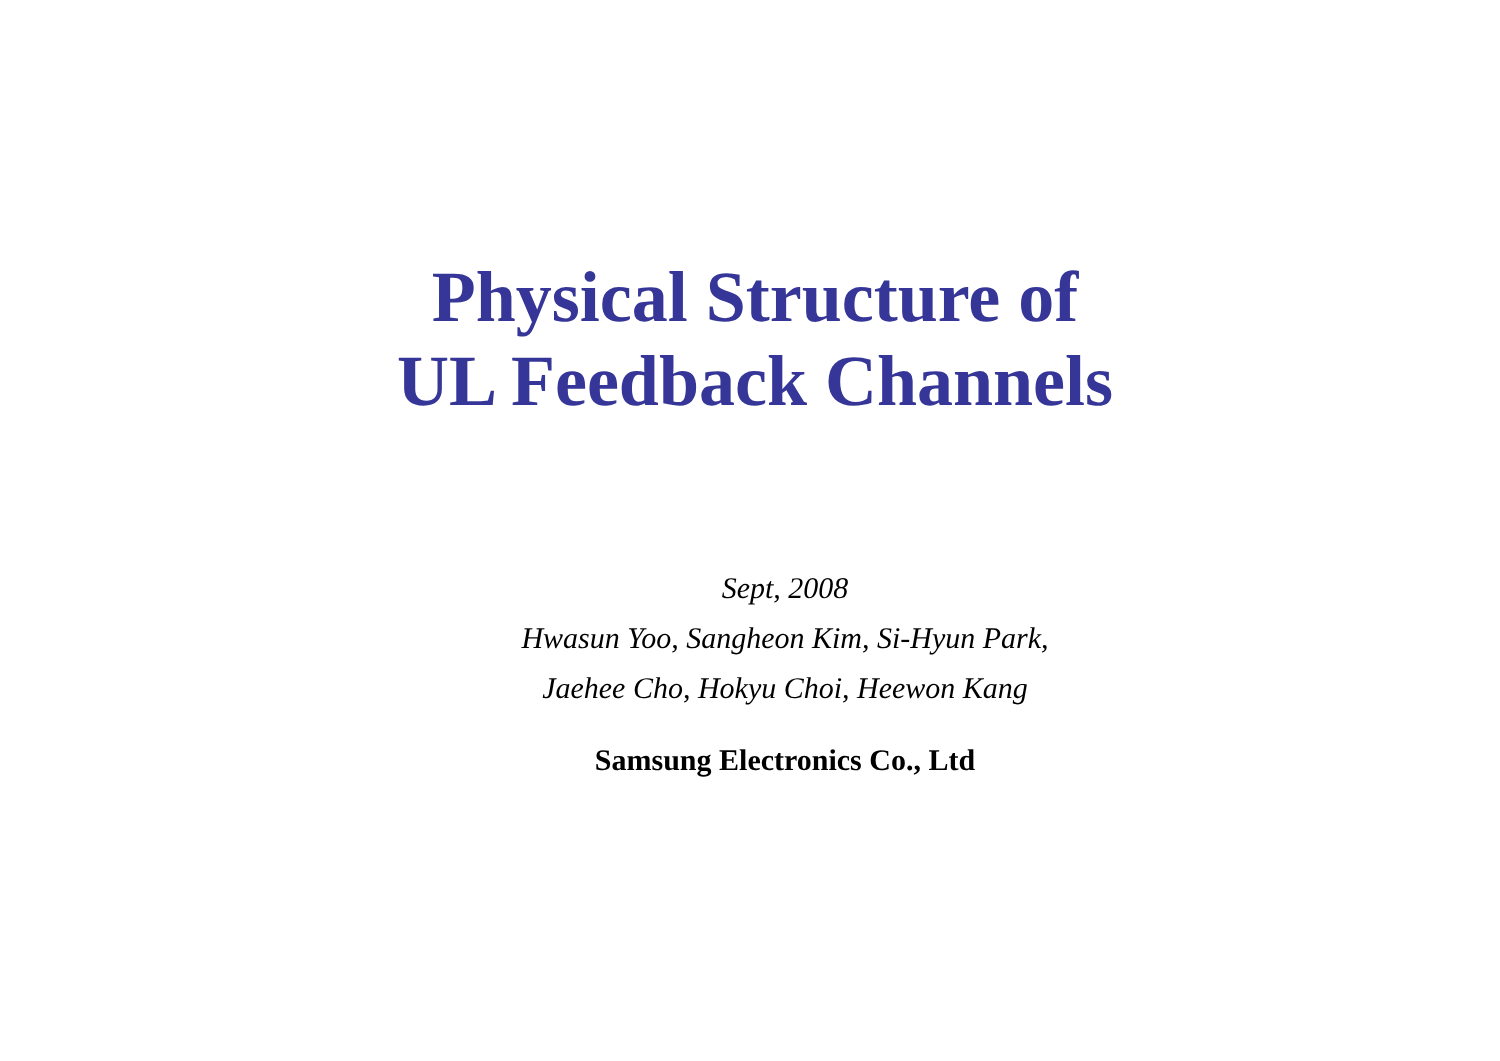Physical Structure of
UL Feedback Channels
Sept, 2008
Hwasun Yoo, Sangheon Kim, Si-Hyun Park,
Jaehee Cho, Hokyu Choi, Heewon Kang
Samsung Electronics Co., Ltd